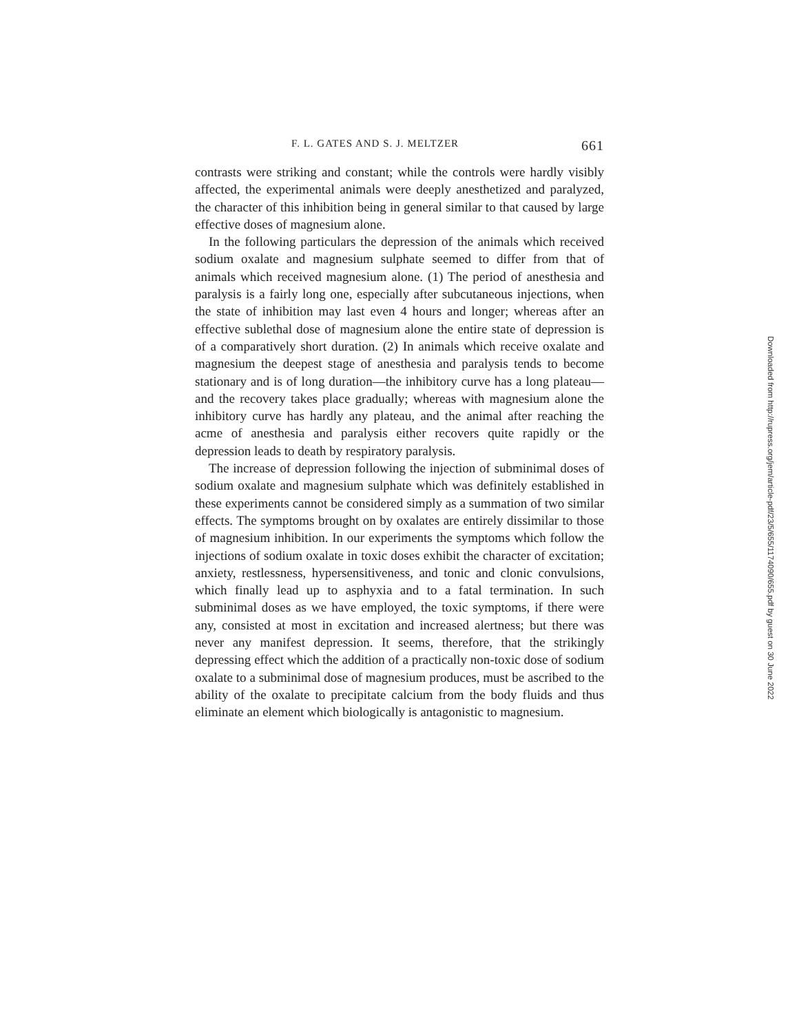F. L. GATES AND S. J. MELTZER 661
contrasts were striking and constant; while the controls were hardly visibly affected, the experimental animals were deeply anesthetized and paralyzed, the character of this inhibition being in general similar to that caused by large effective doses of magnesium alone.
In the following particulars the depression of the animals which received sodium oxalate and magnesium sulphate seemed to differ from that of animals which received magnesium alone. (1) The period of anesthesia and paralysis is a fairly long one, especially after subcutaneous injections, when the state of inhibition may last even 4 hours and longer; whereas after an effective sublethal dose of magnesium alone the entire state of depression is of a comparatively short duration. (2) In animals which receive oxalate and magnesium the deepest stage of anesthesia and paralysis tends to become stationary and is of long duration—the inhibitory curve has a long plateau—and the recovery takes place gradually; whereas with magnesium alone the inhibitory curve has hardly any plateau, and the animal after reaching the acme of anesthesia and paralysis either recovers quite rapidly or the depression leads to death by respiratory paralysis.
The increase of depression following the injection of subminimal doses of sodium oxalate and magnesium sulphate which was definitely established in these experiments cannot be considered simply as a summation of two similar effects. The symptoms brought on by oxalates are entirely dissimilar to those of magnesium inhibition. In our experiments the symptoms which follow the injections of sodium oxalate in toxic doses exhibit the character of excitation; anxiety, restlessness, hypersensitiveness, and tonic and clonic convulsions, which finally lead up to asphyxia and to a fatal termination. In such subminimal doses as we have employed, the toxic symptoms, if there were any, consisted at most in excitation and increased alertness; but there was never any manifest depression. It seems, therefore, that the strikingly depressing effect which the addition of a practically non-toxic dose of sodium oxalate to a subminimal dose of magnesium produces, must be ascribed to the ability of the oxalate to precipitate calcium from the body fluids and thus eliminate an element which biologically is antagonistic to magnesium.
Downloaded from http://rupress.org/jem/article-pdf/23/5/655/1174090/655.pdf by guest on 30 June 2022